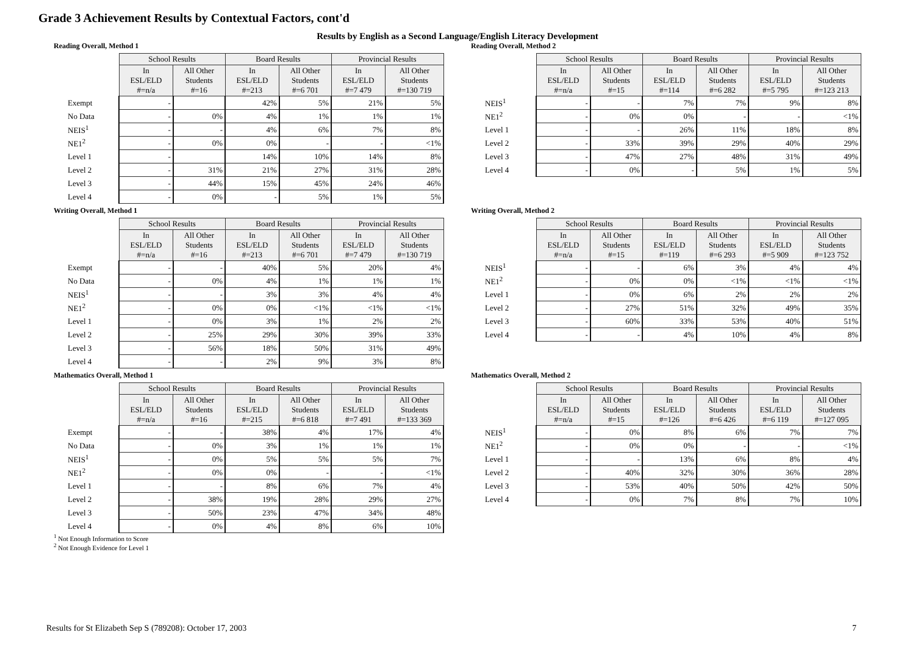Grade 3 Achievement Results by Contextual Factors, cont'd
Results by English as a Second Language/English Literacy Development
Reading Overall, Method 1
| | School Results | | Board Results | | Provincial Results | |
| --- | --- | --- | --- | --- | --- | --- |
| | In ESL/ELD #=n/a | All Other Students #=16 | In ESL/ELD #=213 | All Other Students #=6 701 | In ESL/ELD #=7 479 | All Other Students #=130 719 |
| Exempt | - | | 42% | 5% | 21% | 5% |
| No Data | - | 0% | 4% | 1% | 1% | 1% |
| NEIS<sup>1</sup> | - | - | 4% | 6% | 7% | 8% |
| NE1<sup>2</sup> | - | 0% | 0% | - | - | <1% |
| Level 1 | - | | 14% | 10% | 14% | 8% |
| Level 2 | - | 31% | 21% | 27% | 31% | 28% |
| Level 3 | - | 44% | 15% | 45% | 24% | 46% |
| Level 4 | - | 0% | - | 5% | 1% | 5% |
Reading Overall, Method 2
| | School Results | | Board Results | | Provincial Results | |
| --- | --- | --- | --- | --- | --- | --- |
| | In ESL/ELD #=n/a | All Other Students #=15 | In ESL/ELD #=114 | All Other Students #=6 282 | In ESL/ELD #=5 795 | All Other Students #=123 213 |
| NEIS<sup>1</sup> | - | - | 7% | 7% | 9% | 8% |
| NE1<sup>2</sup> | - | 0% | 0% | - | - | <1% |
| Level 1 | - | - | 26% | 11% | 18% | 8% |
| Level 2 | - | 33% | 39% | 29% | 40% | 29% |
| Level 3 | - | 47% | 27% | 48% | 31% | 49% |
| Level 4 | - | 0% | - | 5% | 1% | 5% |
Writing Overall, Method 1
| | School Results | | Board Results | | Provincial Results | |
| --- | --- | --- | --- | --- | --- | --- |
| | In ESL/ELD #=n/a | All Other Students #=16 | In ESL/ELD #=213 | All Other Students #=6 701 | In ESL/ELD #=7 479 | All Other Students #=130 719 |
| Exempt | - | - | 40% | 5% | 20% | 4% |
| No Data | - | 0% | 4% | 1% | 1% | 1% |
| NEIS<sup>1</sup> | - | - | 3% | 3% | 4% | 4% |
| NE1<sup>2</sup> | - | 0% | 0% | <1% | <1% | <1% |
| Level 1 | - | 0% | 3% | 1% | 2% | 2% |
| Level 2 | - | 25% | 29% | 30% | 39% | 33% |
| Level 3 | - | 56% | 18% | 50% | 31% | 49% |
| Level 4 | - | - | 2% | 9% | 3% | 8% |
Writing Overall, Method 2
| | School Results | | Board Results | | Provincial Results | |
| --- | --- | --- | --- | --- | --- | --- |
| | In ESL/ELD #=n/a | All Other Students #=15 | In ESL/ELD #=119 | All Other Students #=6 293 | In ESL/ELD #=5 909 | All Other Students #=123 752 |
| NEIS<sup>1</sup> | - | - | 6% | 3% | 4% | 4% |
| NE1<sup>2</sup> | - | 0% | 0% | <1% | <1% | <1% |
| Level 1 | - | 0% | 6% | 2% | 2% | 2% |
| Level 2 | - | 27% | 51% | 32% | 49% | 35% |
| Level 3 | - | 60% | 33% | 53% | 40% | 51% |
| Level 4 | - | - | 4% | 10% | 4% | 8% |
Mathematics Overall, Method 1
| | School Results | | Board Results | | Provincial Results | |
| --- | --- | --- | --- | --- | --- | --- |
| | In ESL/ELD #=n/a | All Other Students #=16 | In ESL/ELD #=215 | All Other Students #=6 818 | In ESL/ELD #=7 491 | All Other Students #=133 369 |
| Exempt | - | - | 38% | 4% | 17% | 4% |
| No Data | - | 0% | 3% | 1% | 1% | 1% |
| NEIS<sup>1</sup> | - | 0% | 5% | 5% | 5% | 7% |
| NE1<sup>2</sup> | - | 0% | 0% | - | - | <1% |
| Level 1 | - | - | 8% | 6% | 7% | 4% |
| Level 2 | - | 38% | 19% | 28% | 29% | 27% |
| Level 3 | - | 50% | 23% | 47% | 34% | 48% |
| Level 4 | - | 0% | 4% | 8% | 6% | 10% |
Mathematics Overall, Method 2
| | School Results | | Board Results | | Provincial Results | |
| --- | --- | --- | --- | --- | --- | --- |
| | In ESL/ELD #=n/a | All Other Students #=15 | In ESL/ELD #=126 | All Other Students #=6 426 | In ESL/ELD #=6 119 | All Other Students #=127 095 |
| NEIS<sup>1</sup> | - | 0% | 8% | 6% | 7% | 7% |
| NE1<sup>2</sup> | - | 0% | 0% | - | - | <1% |
| Level 1 | - | - | 13% | 6% | 8% | 4% |
| Level 2 | - | 40% | 32% | 30% | 36% | 28% |
| Level 3 | - | 53% | 40% | 50% | 42% | 50% |
| Level 4 | - | 0% | 7% | 8% | 7% | 10% |
<sup>1</sup> Not Enough Information to Score
<sup>2</sup> Not Enough Evidence for Level 1
Results for St Elizabeth Sep S (789208): October 17, 2003 7